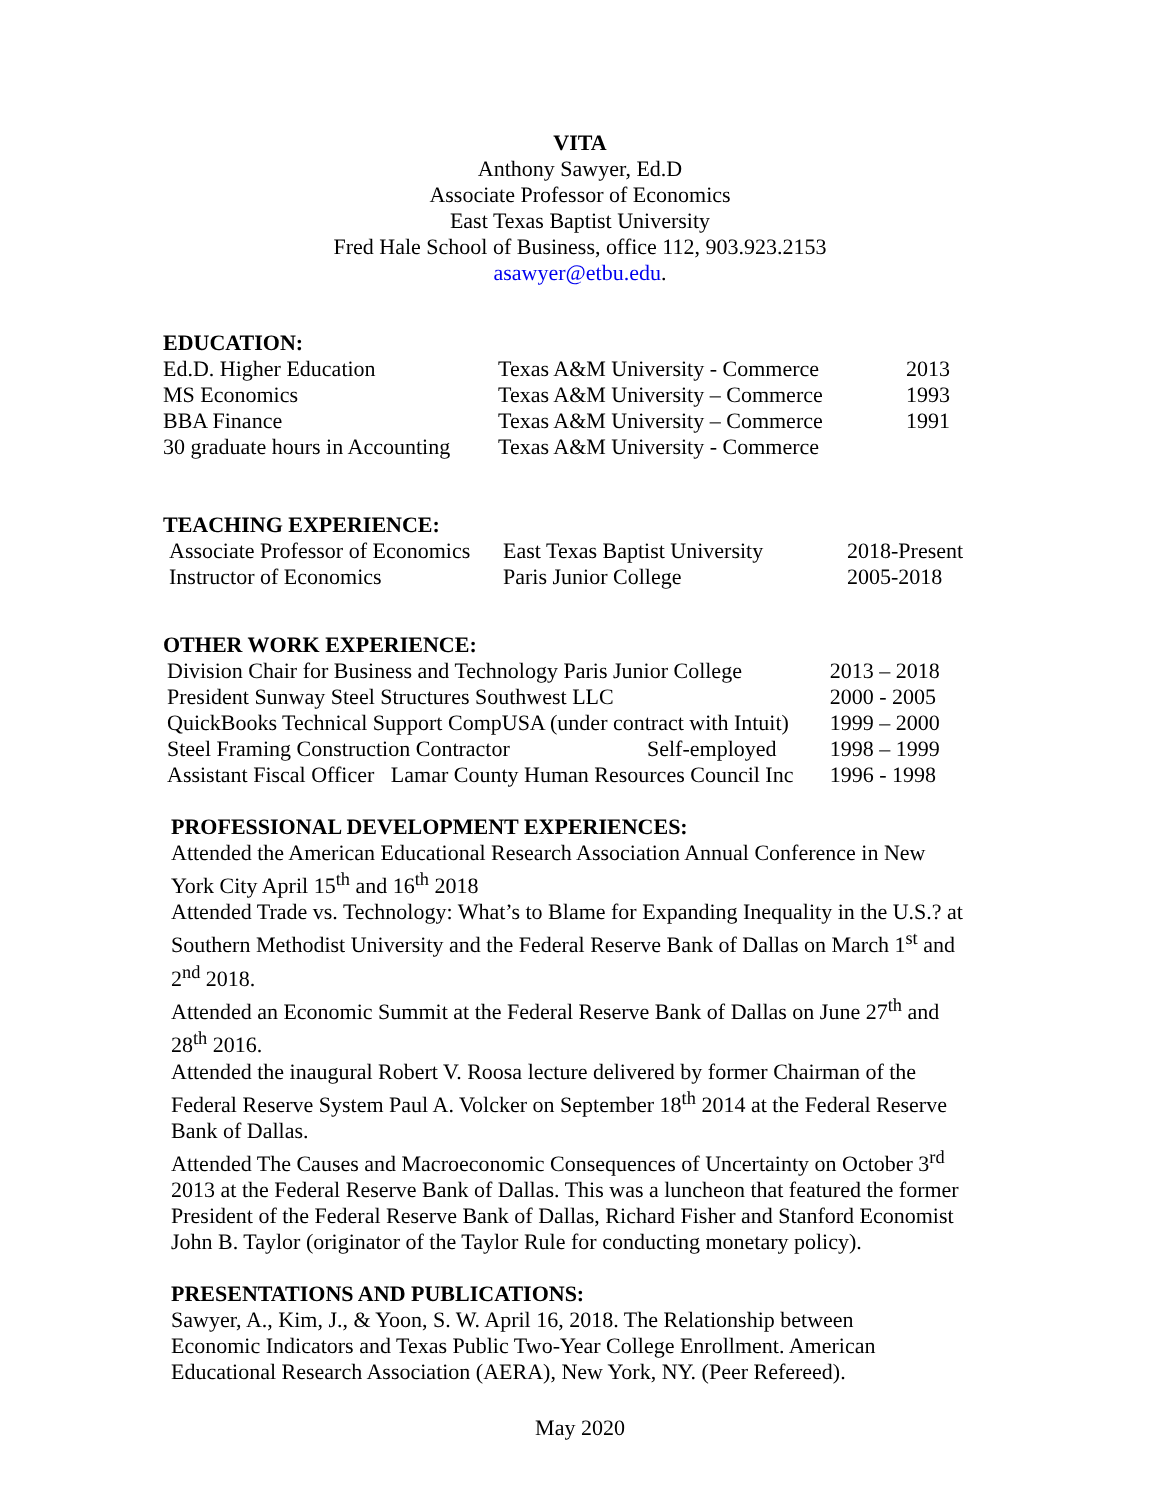VITA
Anthony Sawyer, Ed.D
Associate Professor of Economics
East Texas Baptist University
Fred Hale School of Business, office 112, 903.923.2153
asawyer@etbu.edu.
EDUCATION:
| Ed.D. Higher Education | Texas A&M University - Commerce | 2013 |
| MS Economics | Texas A&M University – Commerce | 1993 |
| BBA Finance | Texas A&M University – Commerce | 1991 |
| 30 graduate hours in Accounting | Texas A&M University - Commerce | |
TEACHING EXPERIENCE:
| Associate Professor of Economics | East Texas Baptist University | 2018-Present |
| Instructor of Economics | Paris Junior College | 2005-2018 |
OTHER WORK EXPERIENCE:
| Division Chair for Business and Technology Paris Junior College | | 2013 – 2018 |
| President Sunway Steel Structures Southwest LLC | | 2000 - 2005 |
| QuickBooks Technical Support CompUSA (under contract with Intuit) | | 1999 – 2000 |
| Steel Framing Construction Contractor | Self-employed | 1998 – 1999 |
| Assistant Fiscal Officer Lamar County Human Resources Council Inc | | 1996 - 1998 |
PROFESSIONAL DEVELOPMENT EXPERIENCES:
Attended the American Educational Research Association Annual Conference in New York City April 15<sup>th</sup> and 16<sup>th</sup> 2018
Attended Trade vs. Technology: What’s to Blame for Expanding Inequality in the U.S.? at Southern Methodist University and the Federal Reserve Bank of Dallas on March 1<sup>st</sup> and 2<sup>nd</sup> 2018.
Attended an Economic Summit at the Federal Reserve Bank of Dallas on June 27<sup>th</sup> and 28<sup>th</sup> 2016.
Attended the inaugural Robert V. Roosa lecture delivered by former Chairman of the Federal Reserve System Paul A. Volcker on September 18<sup>th</sup> 2014 at the Federal Reserve Bank of Dallas.
Attended The Causes and Macroeconomic Consequences of Uncertainty on October 3<sup>rd</sup> 2013 at the Federal Reserve Bank of Dallas. This was a luncheon that featured the former President of the Federal Reserve Bank of Dallas, Richard Fisher and Stanford Economist John B. Taylor (originator of the Taylor Rule for conducting monetary policy).
PRESENTATIONS AND PUBLICATIONS:
Sawyer, A., Kim, J., & Yoon, S. W. April 16, 2018. The Relationship between Economic Indicators and Texas Public Two-Year College Enrollment. American Educational Research Association (AERA), New York, NY. (Peer Refereed).
May 2020